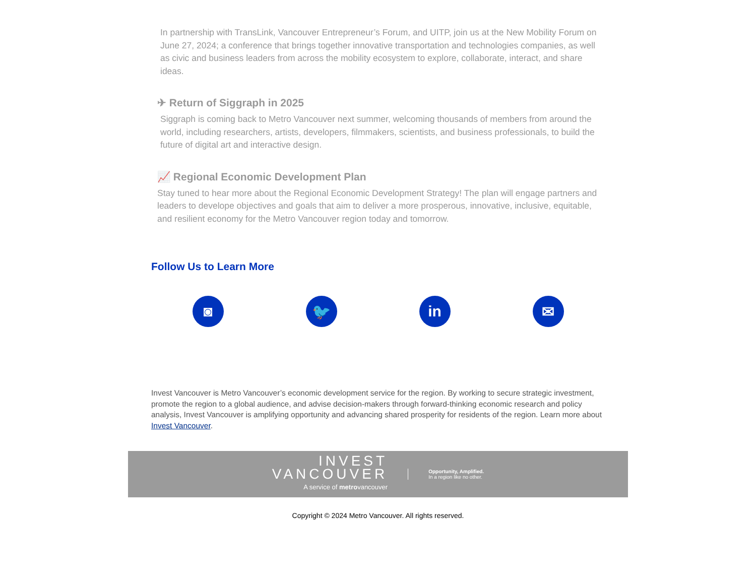In partnership with TransLink, Vancouver Entrepreneur’s Forum, and UITP, join us at the New Mobility Forum on June 27, 2024; a conference that brings together innovative transportation and technologies companies, as well as civic and business leaders from across the mobility ecosystem to explore, collaborate, interact, and share ideas.
✈ Return of Siggraph in 2025
Siggraph is coming back to Metro Vancouver next summer, welcoming thousands of members from around the world, including researchers, artists, developers, filmmakers, scientists, and business professionals, to build the future of digital art and interactive design.
📈 Regional Economic Development Plan
Stay tuned to hear more about the Regional Economic Development Strategy! The plan will engage partners and leaders to develope objectives and goals that aim to deliver a more prosperous, innovative, inclusive, equitable, and resilient economy for the Metro Vancouver region today and tomorrow.
Follow Us to Learn More
◙ 🐦 in ✉
Invest Vancouver is Metro Vancouver’s economic development service for the region. By working to secure strategic investment, promote the region to a global audience, and advise decision-makers through forward-thinking economic research and policy analysis, Invest Vancouver is amplifying opportunity and advancing shared prosperity for residents of the region. Learn more about Invest Vancouver.
INVEST
VANCOUVER
A service of metrovancouver
Opportunity, Amplified.
In a region like no other.
Copyright © 2024 Metro Vancouver. All rights reserved.